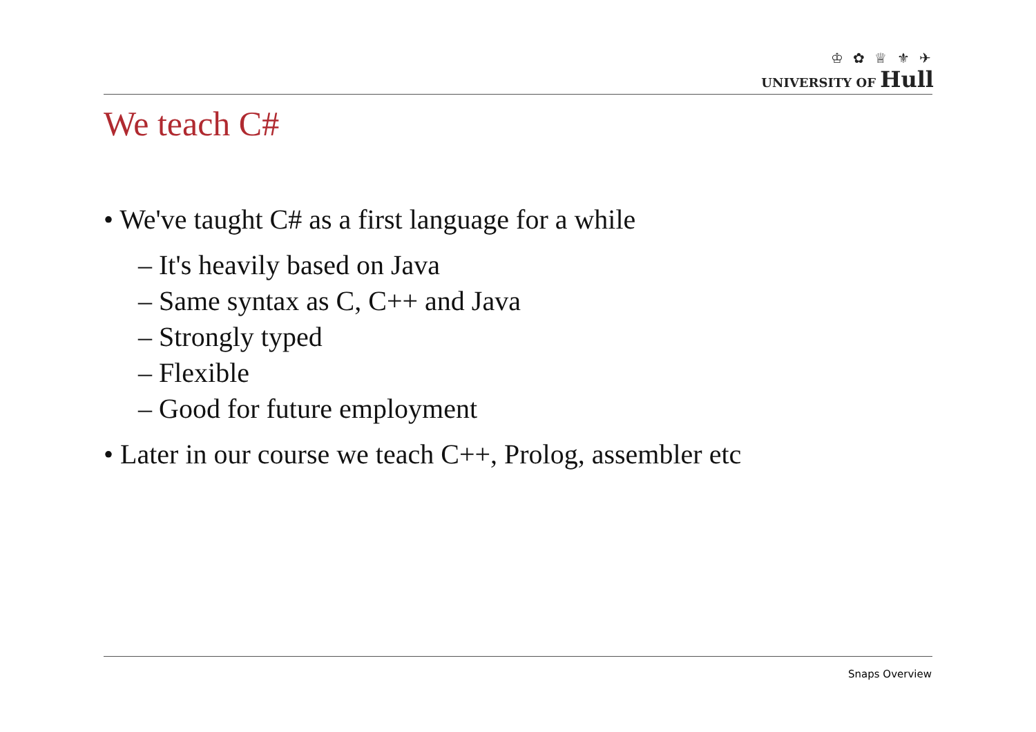♔ ✿ ♕ ⚜ ✈
UNIVERSITY OF Hull
We teach C#
• We've taught C# as a first language for a while
– It's heavily based on Java
– Same syntax as C, C++ and Java
– Strongly typed
– Flexible
– Good for future employment
• Later in our course we teach C++, Prolog, assembler etc
Snaps Overview